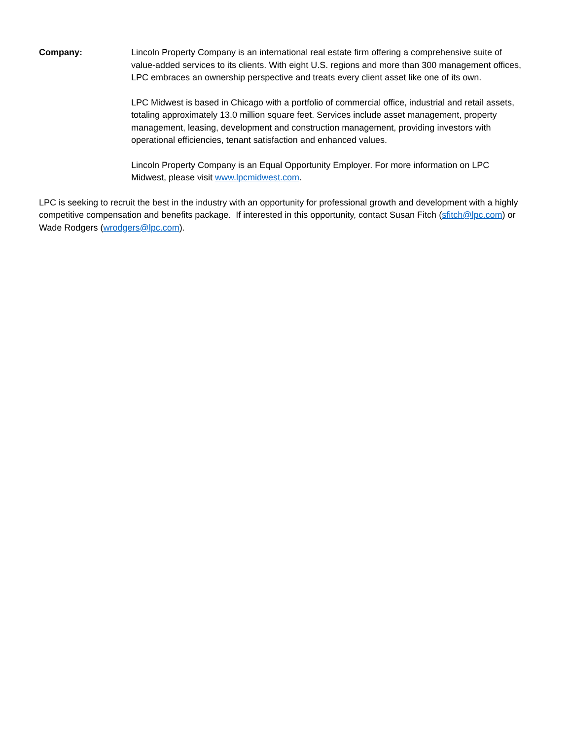Company: Lincoln Property Company is an international real estate firm offering a comprehensive suite of value-added services to its clients. With eight U.S. regions and more than 300 management offices, LPC embraces an ownership perspective and treats every client asset like one of its own.
LPC Midwest is based in Chicago with a portfolio of commercial office, industrial and retail assets, totaling approximately 13.0 million square feet. Services include asset management, property management, leasing, development and construction management, providing investors with operational efficiencies, tenant satisfaction and enhanced values.
Lincoln Property Company is an Equal Opportunity Employer. For more information on LPC Midwest, please visit www.lpcmidwest.com.
LPC is seeking to recruit the best in the industry with an opportunity for professional growth and development with a highly competitive compensation and benefits package. If interested in this opportunity, contact Susan Fitch (sfitch@lpc.com) or Wade Rodgers (wrodgers@lpc.com).